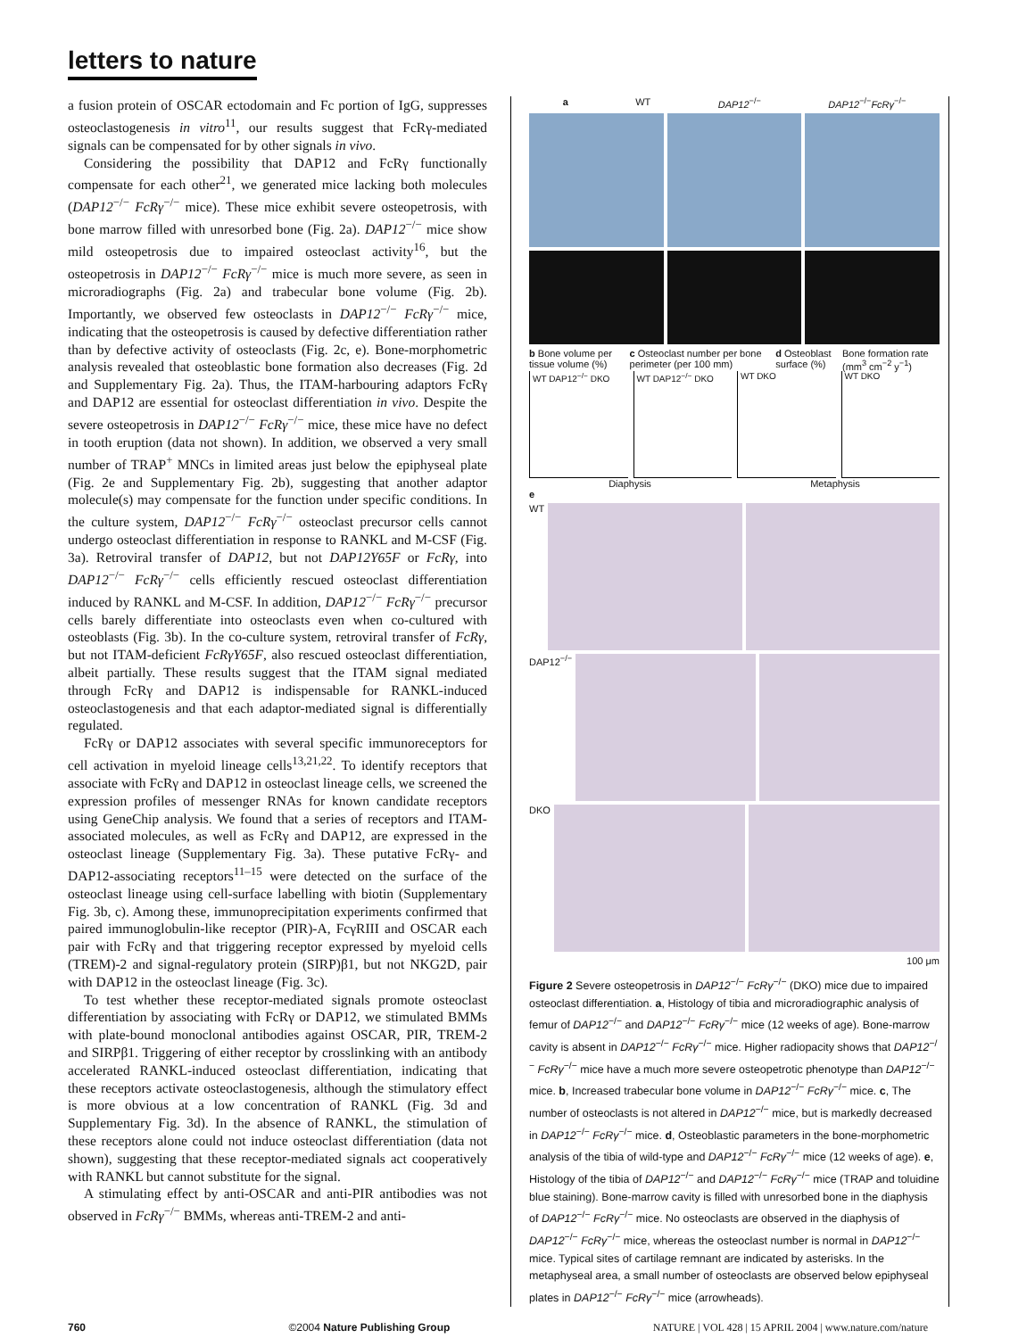letters to nature
a fusion protein of OSCAR ectodomain and Fc portion of IgG, suppresses osteoclastogenesis in vitro<sup>11</sup>, our results suggest that FcRγ-mediated signals can be compensated for by other signals in vivo.
Considering the possibility that DAP12 and FcRγ functionally compensate for each other<sup>21</sup>, we generated mice lacking both molecules (DAP12<sup>−/−</sup> FcRγ<sup>−/−</sup> mice). These mice exhibit severe osteopetrosis, with bone marrow filled with unresorbed bone (Fig. 2a). DAP12<sup>−/−</sup> mice show mild osteopetrosis due to impaired osteoclast activity<sup>16</sup>, but the osteopetrosis in DAP12<sup>−/−</sup> FcRγ<sup>−/−</sup> mice is much more severe, as seen in microradiographs (Fig. 2a) and trabecular bone volume (Fig. 2b). Importantly, we observed few osteoclasts in DAP12<sup>−/−</sup> FcRγ<sup>−/−</sup> mice, indicating that the osteopetrosis is caused by defective differentiation rather than by defective activity of osteoclasts (Fig. 2c, e). Bone-morphometric analysis revealed that osteoblastic bone formation also decreases (Fig. 2d and Supplementary Fig. 2a). Thus, the ITAM-harbouring adaptors FcRγ and DAP12 are essential for osteoclast differentiation in vivo. Despite the severe osteopetrosis in DAP12<sup>−/−</sup> FcRγ<sup>−/−</sup> mice, these mice have no defect in tooth eruption (data not shown). In addition, we observed a very small number of TRAP<sup>+</sup> MNCs in limited areas just below the epiphyseal plate (Fig. 2e and Supplementary Fig. 2b), suggesting that another adaptor molecule(s) may compensate for the function under specific conditions. In the culture system, DAP12<sup>−/−</sup> FcRγ<sup>−/−</sup> osteoclast precursor cells cannot undergo osteoclast differentiation in response to RANKL and M-CSF (Fig. 3a). Retroviral transfer of DAP12, but not DAP12Y65F or FcRγ, into DAP12<sup>−/−</sup> FcRγ<sup>−/−</sup> cells efficiently rescued osteoclast differentiation induced by RANKL and M-CSF. In addition, DAP12<sup>−/−</sup> FcRγ<sup>−/−</sup> precursor cells barely differentiate into osteoclasts even when co-cultured with osteoblasts (Fig. 3b). In the co-culture system, retroviral transfer of FcRγ, but not ITAM-deficient FcRγY65F, also rescued osteoclast differentiation, albeit partially. These results suggest that the ITAM signal mediated through FcRγ and DAP12 is indispensable for RANKL-induced osteoclastogenesis and that each adaptor-mediated signal is differentially regulated.
FcRγ or DAP12 associates with several specific immunoreceptors for cell activation in myeloid lineage cells<sup>13,21,22</sup>. To identify receptors that associate with FcRγ and DAP12 in osteoclast lineage cells, we screened the expression profiles of messenger RNAs for known candidate receptors using GeneChip analysis. We found that a series of receptors and ITAM-associated molecules, as well as FcRγ and DAP12, are expressed in the osteoclast lineage (Supplementary Fig. 3a). These putative FcRγ- and DAP12-associating receptors<sup>11–15</sup> were detected on the surface of the osteoclast lineage using cell-surface labelling with biotin (Supplementary Fig. 3b, c). Among these, immunoprecipitation experiments confirmed that paired immunoglobulin-like receptor (PIR)-A, FcγRIII and OSCAR each pair with FcRγ and that triggering receptor expressed by myeloid cells (TREM)-2 and signal-regulatory protein (SIRP)β1, but not NKG2D, pair with DAP12 in the osteoclast lineage (Fig. 3c).
To test whether these receptor-mediated signals promote osteoclast differentiation by associating with FcRγ or DAP12, we stimulated BMMs with plate-bound monoclonal antibodies against OSCAR, PIR, TREM-2 and SIRPβ1. Triggering of either receptor by crosslinking with an antibody accelerated RANKL-induced osteoclast differentiation, indicating that these receptors activate osteoclastogenesis, although the stimulatory effect is more obvious at a low concentration of RANKL (Fig. 3d and Supplementary Fig. 3d). In the absence of RANKL, the stimulation of these receptors alone could not induce osteoclast differentiation (data not shown), suggesting that these receptor-mediated signals act cooperatively with RANKL but cannot substitute for the signal.
A stimulating effect by anti-OSCAR and anti-PIR antibodies was not observed in FcRγ<sup>−/−</sup> BMMs, whereas anti-TREM-2 and anti-
a WT DAP12<sup>−/−</sup> DAP12<sup>−/−</sup>FcRγ<sup>−/−</sup>
b Bone volume per tissue volume (%) c Osteoclast number per bone perimeter (per 100 mm) d Osteoblast surface (%) Bone formation rate (mm<sup>3</sup> cm<sup>−2</sup> y<sup>−1</sup>)
WT DAP12<sup>−/−</sup> DKO WT DAP12<sup>−/−</sup> DKO WT DKO WT DKO
Diaphysis Metaphysis
e
WT
DAP12<sup>−/−</sup>
DKO
100 μm
Figure 2 Severe osteopetrosis in DAP12<sup>−/−</sup> FcRγ<sup>−/−</sup> (DKO) mice due to impaired osteoclast differentiation. a, Histology of tibia and microradiographic analysis of femur of DAP12<sup>−/−</sup> and DAP12<sup>−/−</sup> FcRγ<sup>−/−</sup> mice (12 weeks of age). Bone-marrow cavity is absent in DAP12<sup>−/−</sup> FcRγ<sup>−/−</sup> mice. Higher radiopacity shows that DAP12<sup>−/−</sup> FcRγ<sup>−/−</sup> mice have a much more severe osteopetrotic phenotype than DAP12<sup>−/−</sup> mice. b, Increased trabecular bone volume in DAP12<sup>−/−</sup> FcRγ<sup>−/−</sup> mice. c, The number of osteoclasts is not altered in DAP12<sup>−/−</sup> mice, but is markedly decreased in DAP12<sup>−/−</sup> FcRγ<sup>−/−</sup> mice. d, Osteoblastic parameters in the bone-morphometric analysis of the tibia of wild-type and DAP12<sup>−/−</sup> FcRγ<sup>−/−</sup> mice (12 weeks of age). e, Histology of the tibia of DAP12<sup>−/−</sup> and DAP12<sup>−/−</sup> FcRγ<sup>−/−</sup> mice (TRAP and toluidine blue staining). Bone-marrow cavity is filled with unresorbed bone in the diaphysis of DAP12<sup>−/−</sup> FcRγ<sup>−/−</sup> mice. No osteoclasts are observed in the diaphysis of DAP12<sup>−/−</sup> FcRγ<sup>−/−</sup> mice, whereas the osteoclast number is normal in DAP12<sup>−/−</sup> mice. Typical sites of cartilage remnant are indicated by asterisks. In the metaphyseal area, a small number of osteoclasts are observed below epiphyseal plates in DAP12<sup>−/−</sup> FcRγ<sup>−/−</sup> mice (arrowheads).
760 ©2004 Nature Publishing Group NATURE | VOL 428 | 15 APRIL 2004 | www.nature.com/nature